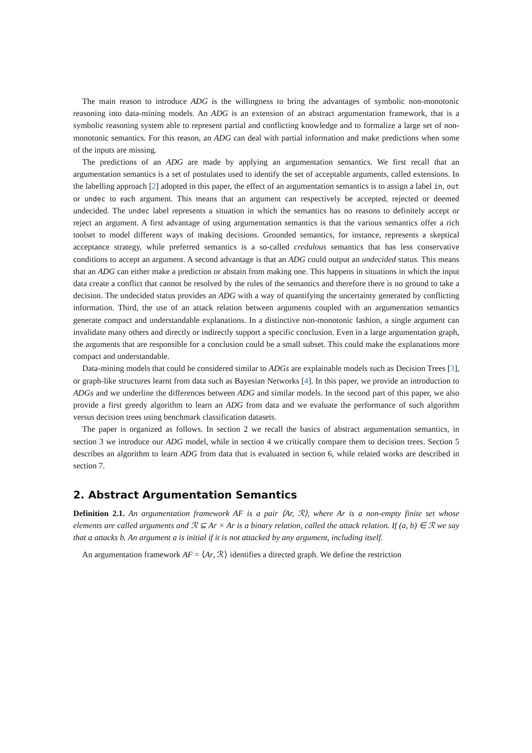The main reason to introduce ADG is the willingness to bring the advantages of symbolic non-monotonic reasoning into data-mining models. An ADG is an extension of an abstract argumentation framework, that is a symbolic reasoning system able to represent partial and conflicting knowledge and to formalize a large set of non-monotonic semantics. For this reason, an ADG can deal with partial information and make predictions when some of the inputs are missing.
The predictions of an ADG are made by applying an argumentation semantics. We first recall that an argumentation semantics is a set of postulates used to identify the set of acceptable arguments, called extensions. In the labelling approach [2] adopted in this paper, the effect of an argumentation semantics is to assign a label in, out or undec to each argument. This means that an argument can respectively be accepted, rejected or deemed undecided. The undec label represents a situation in which the semantics has no reasons to definitely accept or reject an argument. A first advantage of using argumentation semantics is that the various semantics offer a rich toolset to model different ways of making decisions. Grounded semantics, for instance, represents a skeptical acceptance strategy, while preferred semantics is a so-called credulous semantics that has less conservative conditions to accept an argument. A second advantage is that an ADG could output an undecided status. This means that an ADG can either make a prediction or abstain from making one. This happens in situations in which the input data create a conflict that cannot be resolved by the rules of the semantics and therefore there is no ground to take a decision. The undecided status provides an ADG with a way of quantifying the uncertainty generated by conflicting information. Third, the use of an attack relation between arguments coupled with an argumentation semantics generate compact and understandable explanations. In a distinctive non-monotonic fashion, a single argument can invalidate many others and directly or indirectly support a specific conclusion. Even in a large argumentation graph, the arguments that are responsible for a conclusion could be a small subset. This could make the explanations more compact and understandable.
Data-mining models that could be considered similar to ADGs are explainable models such as Decision Trees [3], or graph-like structures learnt from data such as Bayesian Networks [4]. In this paper, we provide an introduction to ADGs and we underline the differences between ADG and similar models. In the second part of this paper, we also provide a first greedy algorithm to learn an ADG from data and we evaluate the performance of such algorithm versus decision trees using benchmark classification datasets.
The paper is organized as follows. In section 2 we recall the basics of abstract argumentation semantics, in section 3 we introduce our ADG model, while in section 4 we critically compare them to decision trees. Section 5 describes an algorithm to learn ADG from data that is evaluated in section 6, while related works are described in section 7.
2. Abstract Argumentation Semantics
Definition 2.1. An argumentation framework AF is a pair ⟨Ar, ℛ⟩, where Ar is a non-empty finite set whose elements are called arguments and ℛ ⊆ Ar × Ar is a binary relation, called the attack relation. If (a, b) ∈ ℛ we say that a attacks b. An argument a is initial if it is not attacked by any argument, including itself.
An argumentation framework AF = ⟨Ar, ℛ⟩ identifies a directed graph. We define the restriction